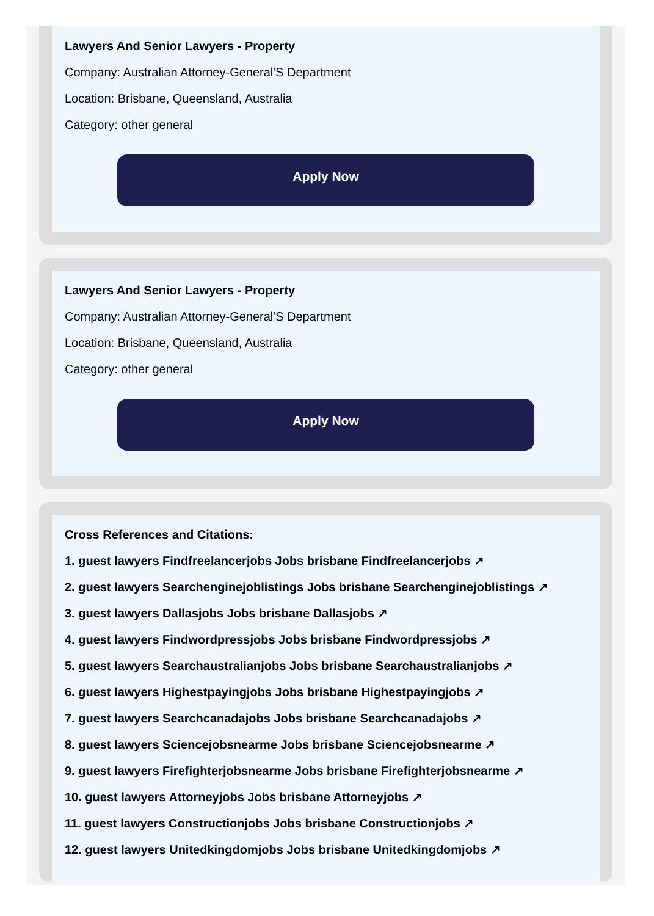Lawyers And Senior Lawyers - Property
Company: Australian Attorney-General'S Department
Location: Brisbane, Queensland, Australia
Category: other general
Apply Now
Lawyers And Senior Lawyers - Property
Company: Australian Attorney-General'S Department
Location: Brisbane, Queensland, Australia
Category: other general
Apply Now
Cross References and Citations:
1. guest lawyers Findfreelancerjobs Jobs brisbane Findfreelancerjobs ↗
2. guest lawyers Searchenginejoblistings Jobs brisbane Searchenginejoblistings ↗
3. guest lawyers Dallasjobs Jobs brisbane Dallasjobs ↗
4. guest lawyers Findwordpressjobs Jobs brisbane Findwordpressjobs ↗
5. guest lawyers Searchaustralianjobs Jobs brisbane Searchaustralianjobs ↗
6. guest lawyers Highestpayingjobs Jobs brisbane Highestpayingjobs ↗
7. guest lawyers Searchcanadajobs Jobs brisbane Searchcanadajobs ↗
8. guest lawyers Sciencejobsnearme Jobs brisbane Sciencejobsnearme ↗
9. guest lawyers Firefighterjobsnearme Jobs brisbane Firefighterjobsnearme ↗
10. guest lawyers Attorneyjobs Jobs brisbane Attorneyjobs ↗
11. guest lawyers Constructionjobs Jobs brisbane Constructionjobs ↗
12. guest lawyers Unitedkingdomjobs Jobs brisbane Unitedkingdomjobs ↗